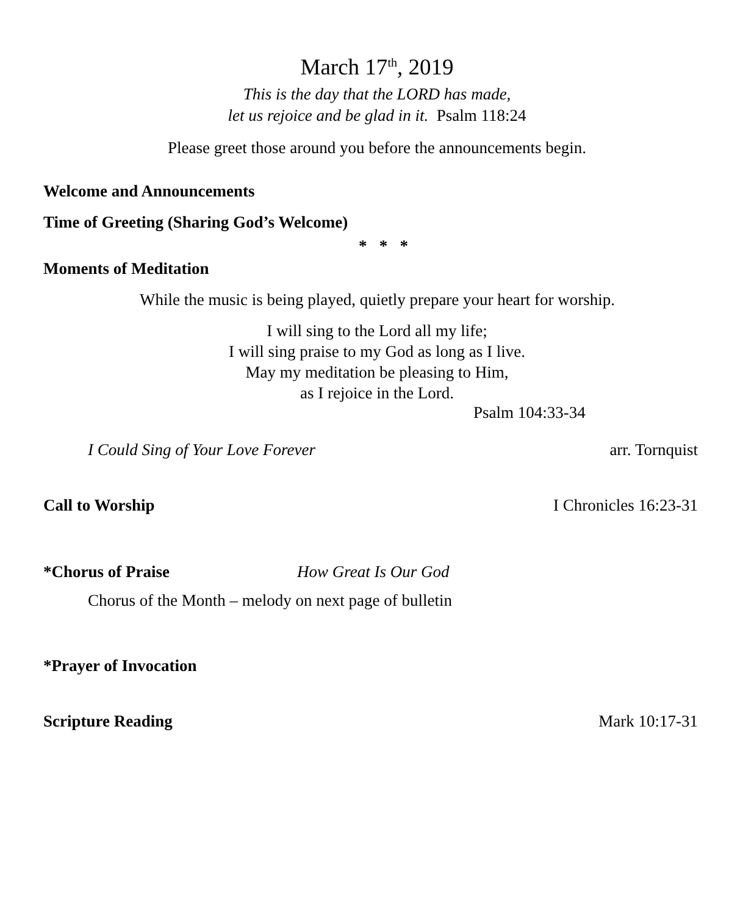March 17<sup>th</sup>, 2019
This is the day that the LORD has made,
let us rejoice and be glad in it. Psalm 118:24
Please greet those around you before the announcements begin.
Welcome and Announcements
Time of Greeting (Sharing God’s Welcome)
* * *
Moments of Meditation
While the music is being played, quietly prepare your heart for worship.
I will sing to the Lord all my life;
I will sing praise to my God as long as I live.
May my meditation be pleasing to Him,
as I rejoice in the Lord.
Psalm 104:33-34
I Could Sing of Your Love Forever arr. Tornquist
Call to Worship I Chronicles 16:23-31
*Chorus of Praise How Great Is Our God
Chorus of the Month – melody on next page of bulletin
*Prayer of Invocation
Scripture Reading Mark 10:17-31